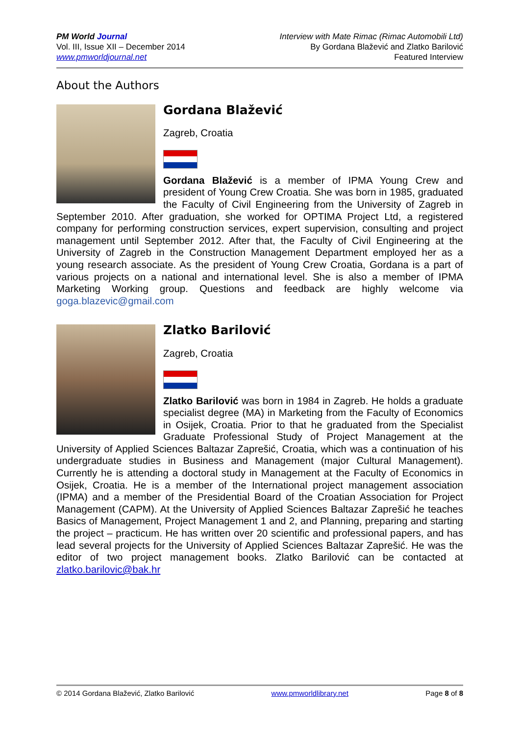PM World Journal
Vol. III, Issue XII – December 2014
www.pmworldjournal.net
Interview with Mate Rimac (Rimac Automobili Ltd)
By Gordana Blažević and Zlatko Barilović
Featured Interview
About the Authors
Gordana Blažević
Zagreb, Croatia
Gordana Blažević is a member of IPMA Young Crew and president of Young Crew Croatia. She was born in 1985, graduated the Faculty of Civil Engineering from the University of Zagreb in September 2010. After graduation, she worked for OPTIMA Project Ltd, a registered company for performing construction services, expert supervision, consulting and project management until September 2012. After that, the Faculty of Civil Engineering at the University of Zagreb in the Construction Management Department employed her as a young research associate. As the president of Young Crew Croatia, Gordana is a part of various projects on a national and international level. She is also a member of IPMA Marketing Working group. Questions and feedback are highly welcome via goga.blazevic@gmail.com
Zlatko Barilović
Zagreb, Croatia
Zlatko Barilović was born in 1984 in Zagreb. He holds a graduate specialist degree (MA) in Marketing from the Faculty of Economics in Osijek, Croatia. Prior to that he graduated from the Specialist Graduate Professional Study of Project Management at the University of Applied Sciences Baltazar Zaprešić, Croatia, which was a continuation of his undergraduate studies in Business and Management (major Cultural Management). Currently he is attending a doctoral study in Management at the Faculty of Economics in Osijek, Croatia. He is a member of the International project management association (IPMA) and a member of the Presidential Board of the Croatian Association for Project Management (CAPM). At the University of Applied Sciences Baltazar Zaprešić he teaches Basics of Management, Project Management 1 and 2, and Planning, preparing and starting the project – practicum. He has written over 20 scientific and professional papers, and has lead several projects for the University of Applied Sciences Baltazar Zaprešić. He was the editor of two project management books. Zlatko Barilović can be contacted at zlatko.barilovic@bak.hr
© 2014 Gordana Blažević, Zlatko Barilović www.pmworldlibrary.net Page 8 of 8